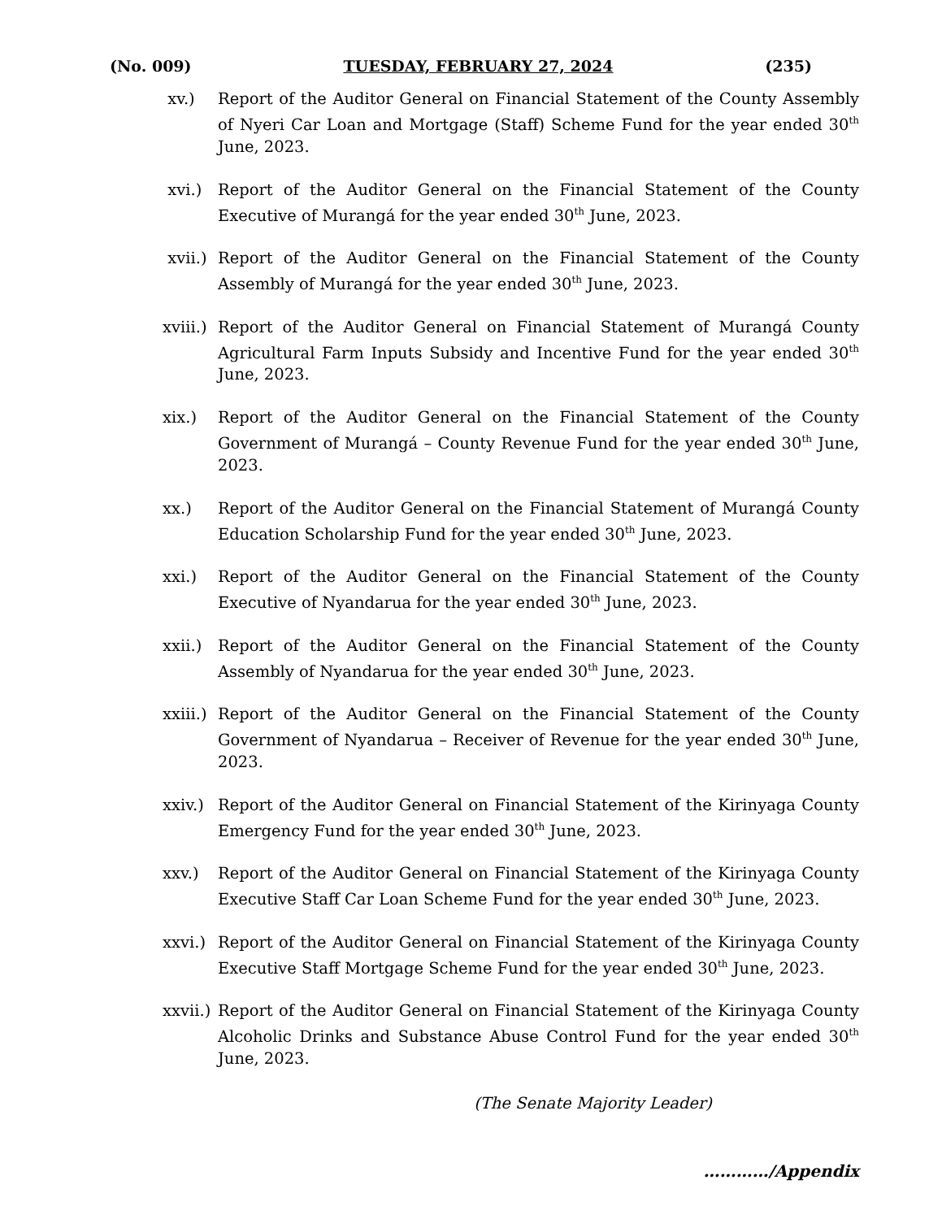(No. 009) TUESDAY, FEBRUARY 27, 2024 (235)
xv.) Report of the Auditor General on Financial Statement of the County Assembly of Nyeri Car Loan and Mortgage (Staff) Scheme Fund for the year ended 30<sup>th</sup> June, 2023.
xvi.) Report of the Auditor General on the Financial Statement of the County Executive of Murangá for the year ended 30<sup>th</sup> June, 2023.
xvii.)
Report of the Auditor General on the Financial Statement of the County Assembly of Murangá for the year ended 30<sup>th</sup> June, 2023.
xviii.)
Report of the Auditor General on Financial Statement of Murangá County Agricultural Farm Inputs Subsidy and Incentive Fund for the year ended 30<sup>th</sup> June, 2023.
xix.) Report of the Auditor General on the Financial Statement of the County Government of Murangá – County Revenue Fund for the year ended 30<sup>th</sup> June, 2023.
xx.) Report of the Auditor General on the Financial Statement of Murangá County Education Scholarship Fund for the year ended 30<sup>th</sup> June, 2023.
xxi.) Report of the Auditor General on the Financial Statement of the County Executive of Nyandarua for the year ended 30<sup>th</sup> June, 2023.
xxii.)
Report of the Auditor General on the Financial Statement of the County Assembly of Nyandarua for the year ended 30<sup>th</sup> June, 2023.
xxiii.)
Report of the Auditor General on the Financial Statement of the County Government of Nyandarua – Receiver of Revenue for the year ended 30<sup>th</sup> June, 2023.
xxiv.)
Report of the Auditor General on Financial Statement of the Kirinyaga County Emergency Fund for the year ended 30<sup>th</sup> June, 2023.
xxv.) Report of the Auditor General on Financial Statement of the Kirinyaga County Executive Staff Car Loan Scheme Fund for the year ended 30<sup>th</sup> June, 2023.
xxvi.)
Report of the Auditor General on Financial Statement of the Kirinyaga County Executive Staff Mortgage Scheme Fund for the year ended 30<sup>th</sup> June, 2023.
xxvii.)
Report of the Auditor General on Financial Statement of the Kirinyaga County Alcoholic Drinks and Substance Abuse Control Fund for the year ended 30<sup>th</sup> June, 2023.
(The Senate Majority Leader)
…………/Appendix